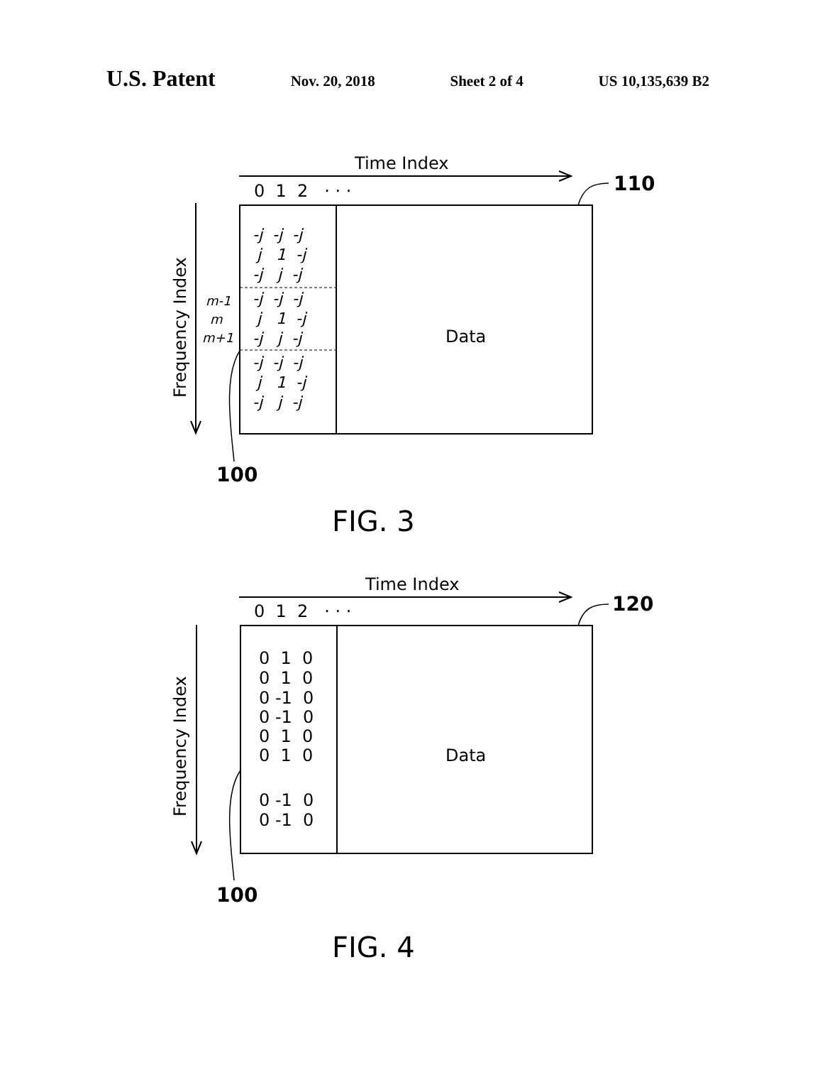U.S. Patent Nov. 20, 2018 Sheet 2 of 4 US 10,135,639 B2
Time Index
0 1 2 · · ·
110
Frequency Index
m-1
m
m+1
-j -j -j
j 1 -j
-j j -j
-j -j -j
j 1 -j
-j j -j
-j -j -j
j 1 -j
-j j -j
Data
100
FIG. 3
Time Index
0 1 2 · · ·
120
Frequency Index
0 1 0
0 1 0
0 -1 0
0 -1 0
0 1 0
0 1 0
0 -1 0
0 -1 0
Data
100
FIG. 4